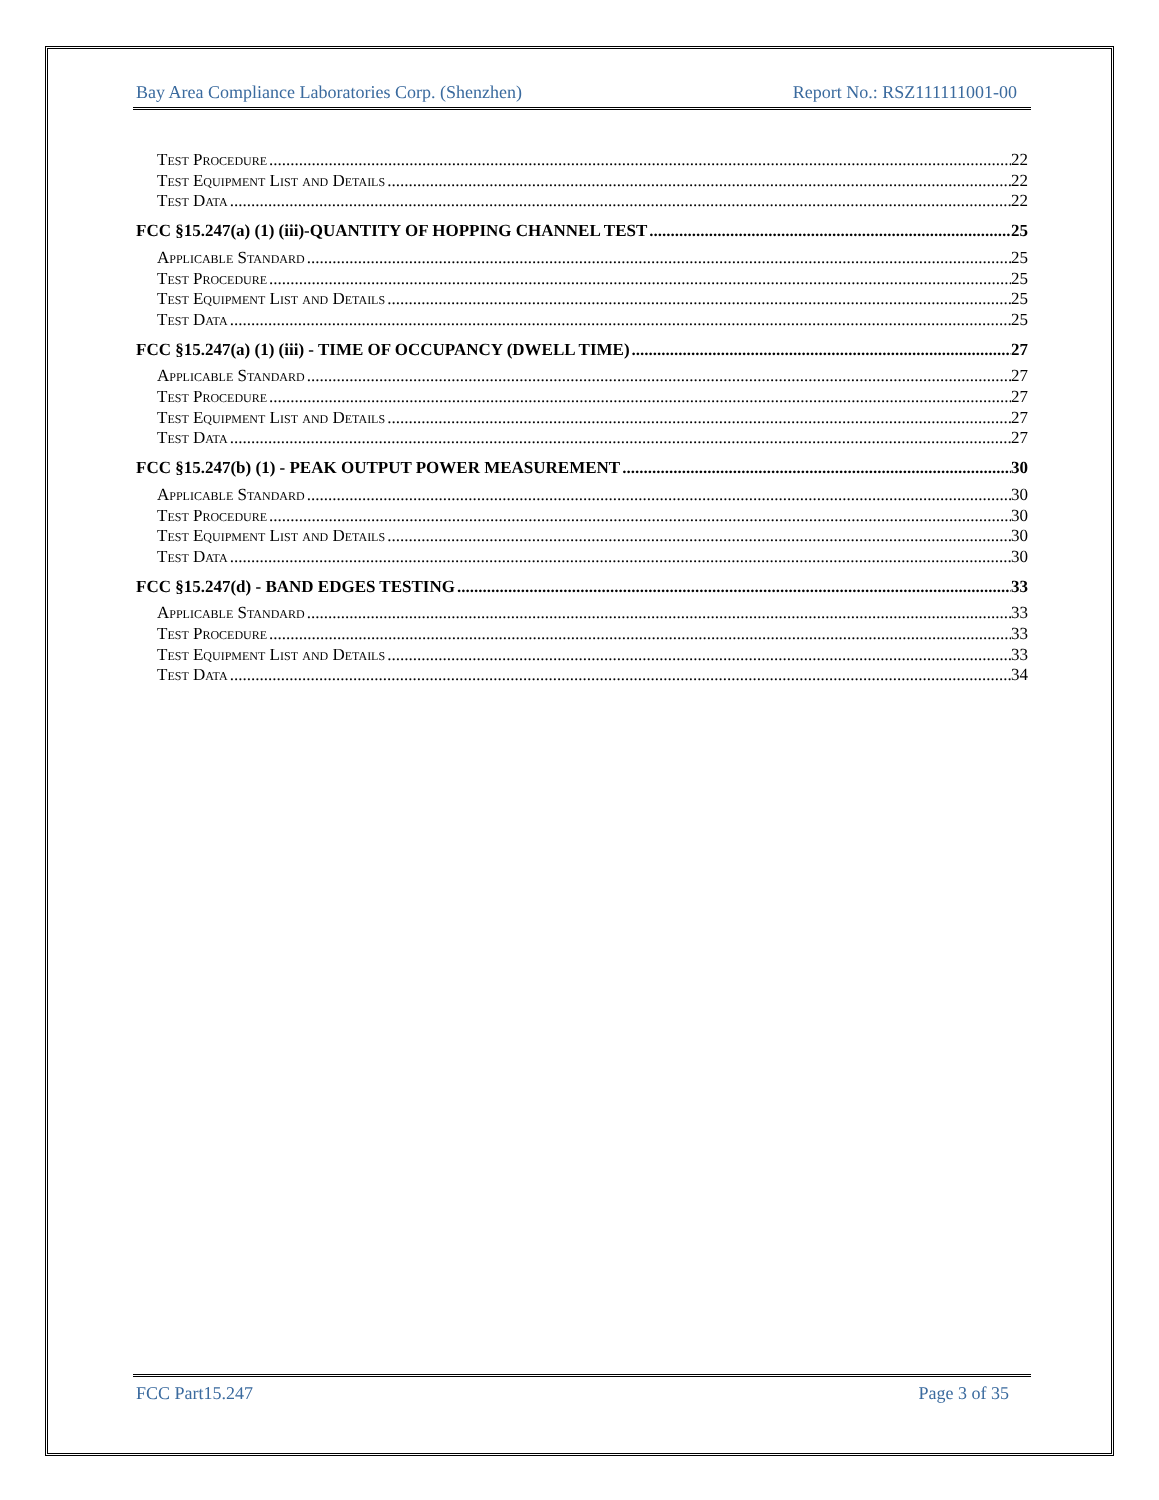Bay Area Compliance Laboratories Corp. (Shenzhen) Report No.: RSZ111111001-00
Test Procedure 22
Test Equipment List and Details 22
Test Data 22
FCC §15.247(a) (1) (iii)-QUANTITY OF HOPPING CHANNEL TEST 25
Applicable Standard 25
Test Procedure 25
Test Equipment List and Details 25
Test Data 25
FCC §15.247(a) (1) (iii) - TIME OF OCCUPANCY (DWELL TIME) 27
Applicable Standard 27
Test Procedure 27
Test Equipment List and Details 27
Test Data 27
FCC §15.247(b) (1) - PEAK OUTPUT POWER MEASUREMENT 30
Applicable Standard 30
Test Procedure 30
Test Equipment List and Details 30
Test Data 30
FCC §15.247(d) - BAND EDGES TESTING 33
Applicable Standard 33
Test Procedure 33
Test Equipment List and Details 33
Test Data 34
FCC Part15.247 Page 3 of 35